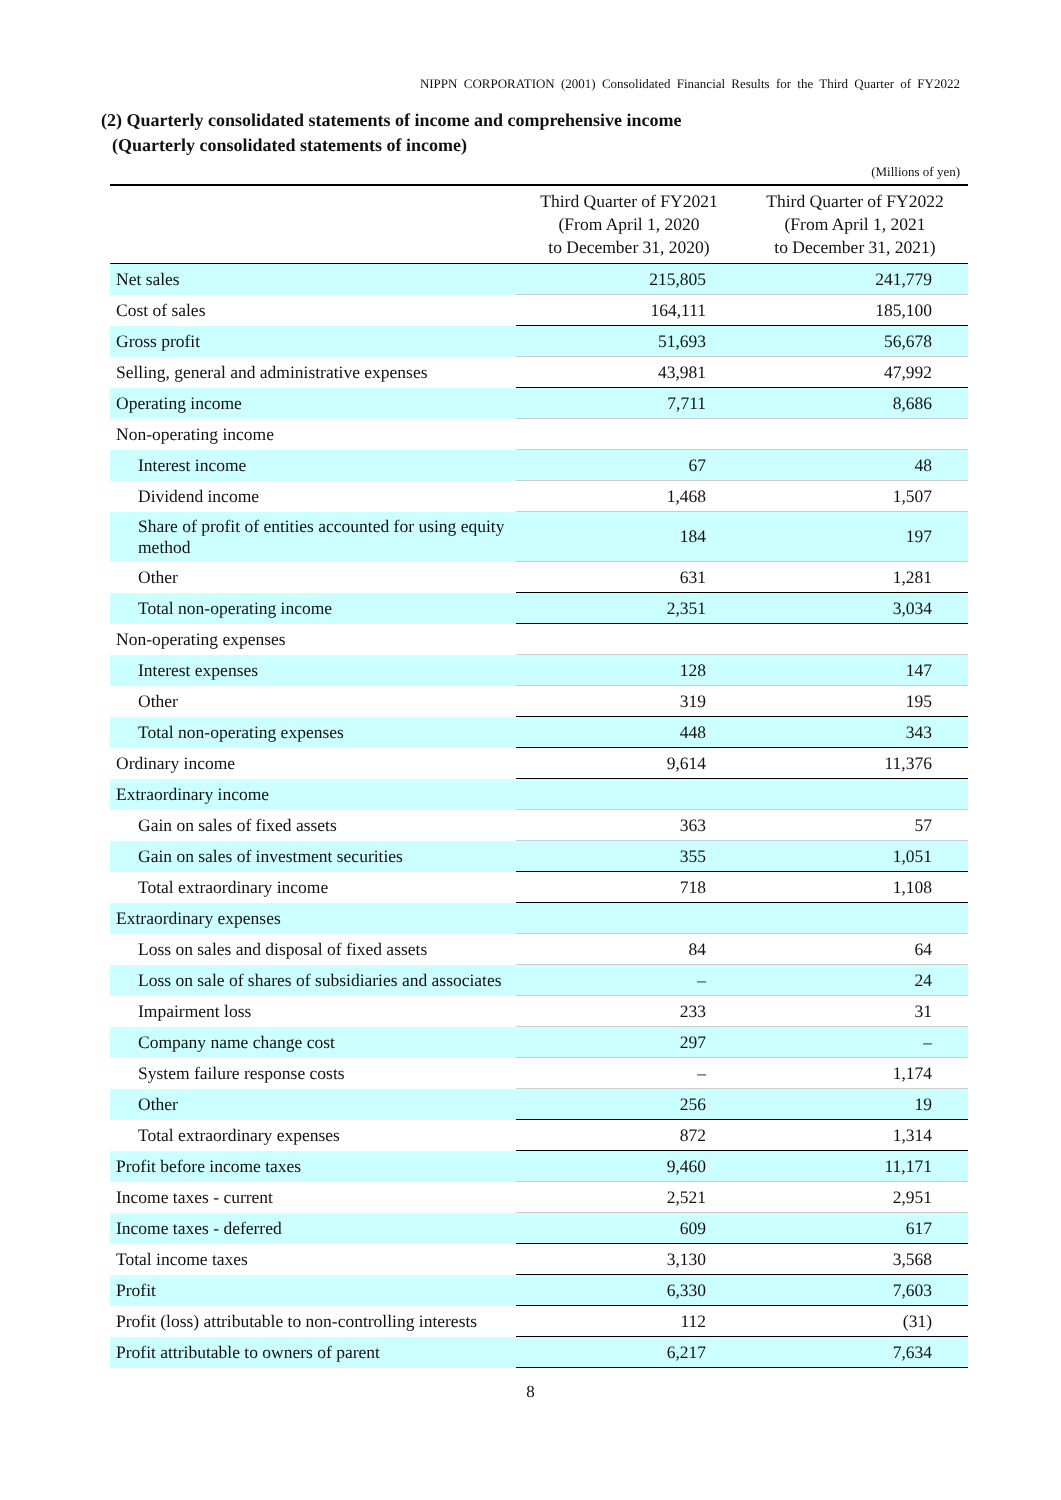NIPPN CORPORATION (2001) Consolidated Financial Results for the Third Quarter of FY2022
(2) Quarterly consolidated statements of income and comprehensive income
(Quarterly consolidated statements of income)
(Millions of yen)
| | Third Quarter of FY2021 (From April 1, 2020 to December 31, 2020) | Third Quarter of FY2022 (From April 1, 2021 to December 31, 2021) |
| --- | --- | --- |
| Net sales | 215,805 | 241,779 |
| Cost of sales | 164,111 | 185,100 |
| Gross profit | 51,693 | 56,678 |
| Selling, general and administrative expenses | 43,981 | 47,992 |
| Operating income | 7,711 | 8,686 |
| Non-operating income | | |
| Interest income | 67 | 48 |
| Dividend income | 1,468 | 1,507 |
| Share of profit of entities accounted for using equity method | 184 | 197 |
| Other | 631 | 1,281 |
| Total non-operating income | 2,351 | 3,034 |
| Non-operating expenses | | |
| Interest expenses | 128 | 147 |
| Other | 319 | 195 |
| Total non-operating expenses | 448 | 343 |
| Ordinary income | 9,614 | 11,376 |
| Extraordinary income | | |
| Gain on sales of fixed assets | 363 | 57 |
| Gain on sales of investment securities | 355 | 1,051 |
| Total extraordinary income | 718 | 1,108 |
| Extraordinary expenses | | |
| Loss on sales and disposal of fixed assets | 84 | 64 |
| Loss on sale of shares of subsidiaries and associates | – | 24 |
| Impairment loss | 233 | 31 |
| Company name change cost | 297 | – |
| System failure response costs | – | 1,174 |
| Other | 256 | 19 |
| Total extraordinary expenses | 872 | 1,314 |
| Profit before income taxes | 9,460 | 11,171 |
| Income taxes - current | 2,521 | 2,951 |
| Income taxes - deferred | 609 | 617 |
| Total income taxes | 3,130 | 3,568 |
| Profit | 6,330 | 7,603 |
| Profit (loss) attributable to non-controlling interests | 112 | (31) |
| Profit attributable to owners of parent | 6,217 | 7,634 |
8